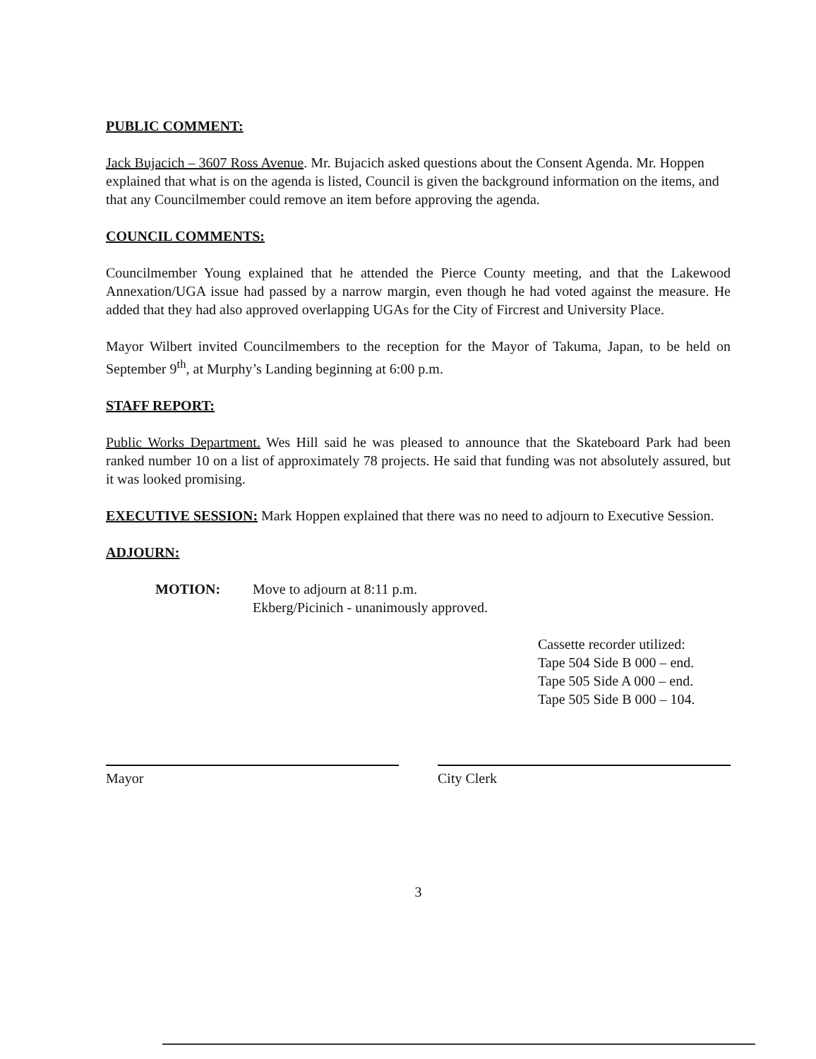PUBLIC COMMENT:
Jack Bujacich – 3607 Ross Avenue. Mr. Bujacich asked questions about the Consent Agenda. Mr. Hoppen explained that what is on the agenda is listed, Council is given the background information on the items, and that any Councilmember could remove an item before approving the agenda.
COUNCIL COMMENTS:
Councilmember Young explained that he attended the Pierce County meeting, and that the Lakewood Annexation/UGA issue had passed by a narrow margin, even though he had voted against the measure. He added that they had also approved overlapping UGAs for the City of Fircrest and University Place.
Mayor Wilbert invited Councilmembers to the reception for the Mayor of Takuma, Japan, to be held on September 9<sup>th</sup>, at Murphy’s Landing beginning at 6:00 p.m.
STAFF REPORT:
Public Works Department. Wes Hill said he was pleased to announce that the Skateboard Park had been ranked number 10 on a list of approximately 78 projects. He said that funding was not absolutely assured, but it was looked promising.
EXECUTIVE SESSION: Mark Hoppen explained that there was no need to adjourn to Executive Session.
ADJOURN:
MOTION: Move to adjourn at 8:11 p.m.
Ekberg/Picinich - unanimously approved.
Cassette recorder utilized:
Tape 504 Side B 000 – end.
Tape 505 Side A 000 – end.
Tape 505 Side B 000 – 104.
Mayor City Clerk
3